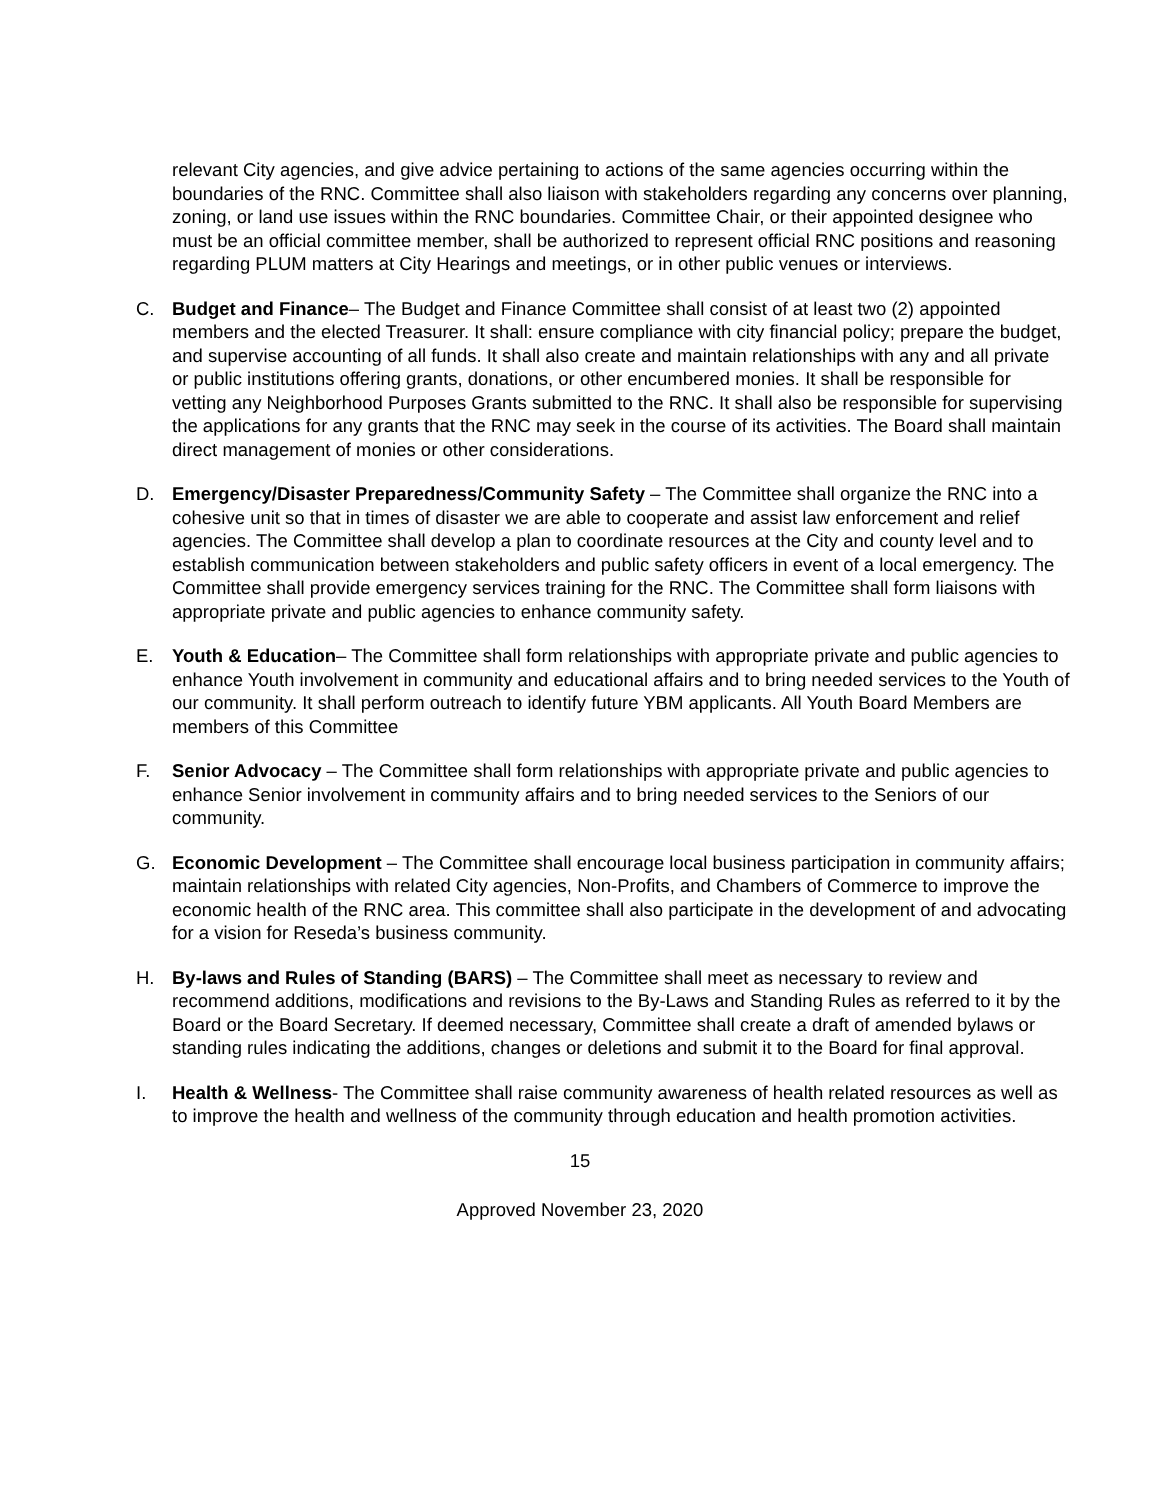relevant City agencies, and give advice pertaining to actions of the same agencies occurring within the boundaries of the RNC. Committee shall also liaison with stakeholders regarding any concerns over planning, zoning, or land use issues within the RNC boundaries. Committee Chair, or their appointed designee who must be an official committee member, shall be authorized to represent official RNC positions and reasoning regarding PLUM matters at City Hearings and meetings, or in other public venues or interviews.
C. Budget and Finance– The Budget and Finance Committee shall consist of at least two (2) appointed members and the elected Treasurer. It shall: ensure compliance with city financial policy; prepare the budget, and supervise accounting of all funds. It shall also create and maintain relationships with any and all private or public institutions offering grants, donations, or other encumbered monies. It shall be responsible for vetting any Neighborhood Purposes Grants submitted to the RNC. It shall also be responsible for supervising the applications for any grants that the RNC may seek in the course of its activities. The Board shall maintain direct management of monies or other considerations.
D. Emergency/Disaster Preparedness/Community Safety – The Committee shall organize the RNC into a cohesive unit so that in times of disaster we are able to cooperate and assist law enforcement and relief agencies. The Committee shall develop a plan to coordinate resources at the City and county level and to establish communication between stakeholders and public safety officers in event of a local emergency. The Committee shall provide emergency services training for the RNC. The Committee shall form liaisons with appropriate private and public agencies to enhance community safety.
E. Youth & Education– The Committee shall form relationships with appropriate private and public agencies to enhance Youth involvement in community and educational affairs and to bring needed services to the Youth of our community. It shall perform outreach to identify future YBM applicants. All Youth Board Members are members of this Committee
F. Senior Advocacy – The Committee shall form relationships with appropriate private and public agencies to enhance Senior involvement in community affairs and to bring needed services to the Seniors of our community.
G. Economic Development – The Committee shall encourage local business participation in community affairs; maintain relationships with related City agencies, Non-Profits, and Chambers of Commerce to improve the economic health of the RNC area. This committee shall also participate in the development of and advocating for a vision for Reseda’s business community.
H. By-laws and Rules of Standing (BARS) – The Committee shall meet as necessary to review and recommend additions, modifications and revisions to the By-Laws and Standing Rules as referred to it by the Board or the Board Secretary. If deemed necessary, Committee shall create a draft of amended bylaws or standing rules indicating the additions, changes or deletions and submit it to the Board for final approval.
I. Health & Wellness- The Committee shall raise community awareness of health related resources as well as to improve the health and wellness of the community through education and health promotion activities.
15
Approved November 23, 2020